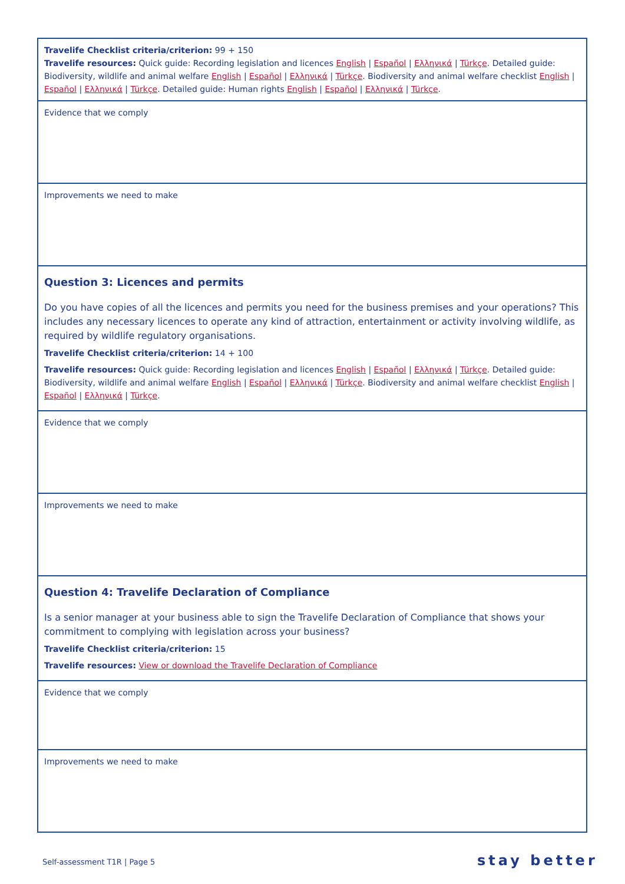| Travelife Checklist criteria/criterion: 99 + 150 Travelife resources: Quick guide: Recording legislation and licences English / Español / Ελληνικά / Türkçe . Detailed guide: Biodiversity, wildlife and animal welfare English / Español / Ελληνικά / Türkçe . Biodiversity and animal welfare checklist English / Español / Ελληνικά / Türkçe . Detailed guide: Human rights English / Español / Ελληνικά / Türkçe . |
| Evidence that we comply |
| Improvements we need to make |
| Question 3: Licences and permits Do you have copies of all the licences and permits you need for the business premises and your operations? This includes any necessary licences to operate any kind of attraction, entertainment or activity involving wildlife, as required by wildlife regulatory organisations. Travelife Checklist criteria/criterion: 14 + 100 Travelife resources: Quick guide: Recording legislation and licences English / Español / Ελληνικά / Türkçe . Detailed guide: Biodiversity, wildlife and animal welfare English / Español / Ελληνικά / Türkçe . Biodiversity and animal welfare checklist English / Español / Ελληνικά / Türkçe . |
| Evidence that we comply |
| Improvements we need to make |
| Question 4: Travelife Declaration of Compliance Is a senior manager at your business able to sign the Travelife Declaration of Compliance that shows your commitment to complying with legislation across your business? Travelife Checklist criteria/criterion: 15 Travelife resources: View or download the Travelife Declaration of Compliance |
| Evidence that we comply |
| Improvements we need to make |
Self-assessment T1R | Page 5 stay better